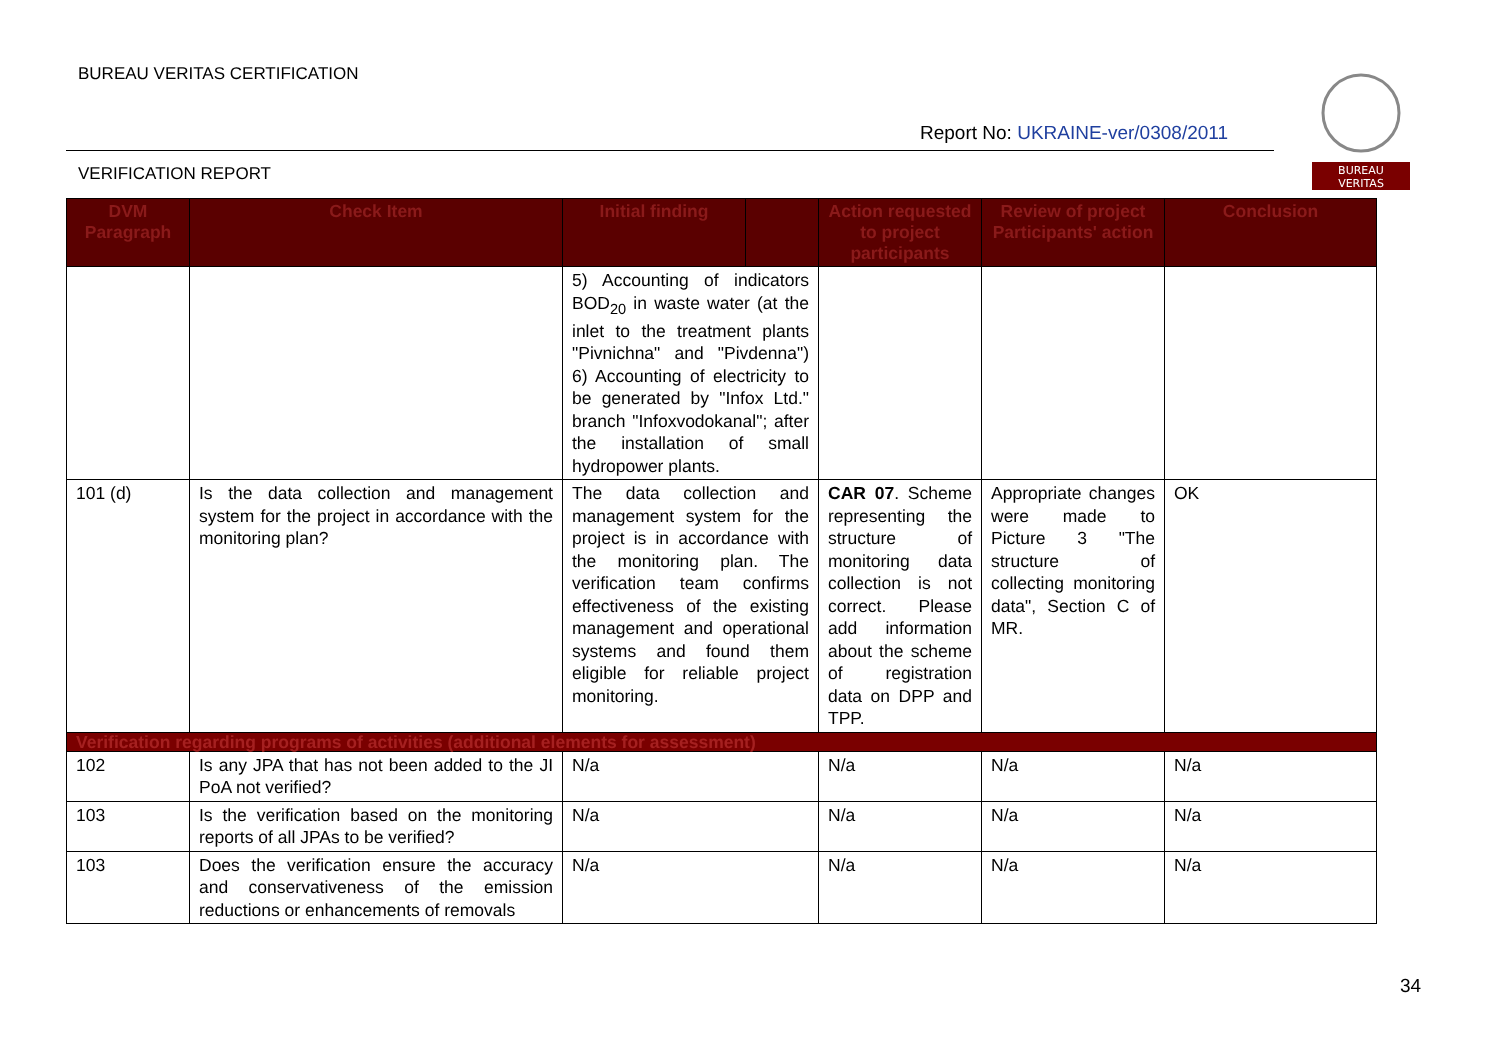BUREAU VERITAS CERTIFICATION
Report No: UKRAINE-ver/0308/2011
VERIFICATION REPORT
BUREAU
VERITAS
| DVM Paragraph | Check Item | Initial finding | | Action requested to project participants | Review of project Participants' action | Conclusion |
| --- | --- | --- | --- | --- | --- | --- |
| | | 5) Accounting of indicators BOD<sub>20</sub> in waste water (at the inlet to the treatment plants "Pivnichna" and "Pivdenna") 6) Accounting of electricity to be generated by "Infox Ltd." branch "Infoxvodokanal"; after the installation of small hydropower plants. | | | | |
| 101 (d) | Is the data collection and management system for the project in accordance with the monitoring plan? | The data collection and management system for the project is in accordance with the monitoring plan. The verification team confirms effectiveness of the existing management and operational systems and found them eligible for reliable project monitoring. | | CAR 07 . Scheme representing the structure of monitoring data collection is not correct. Please add information about the scheme of registration data on DPP and TPP. | Appropriate changes were made to Picture 3 "The structure of collecting monitoring data", Section C of MR. | OK |
| Verification regarding programs of activities (additional elements for assessment) | | | | | | |
| 102 | Is any JPA that has not been added to the JI PoA not verified? | N/a | | N/a | N/a | N/a |
| 103 | Is the verification based on the monitoring reports of all JPAs to be verified? | N/a | | N/a | N/a | N/a |
| 103 | Does the verification ensure the accuracy and conservativeness of the emission reductions or enhancements of removals | N/a | | N/a | N/a | N/a |
34